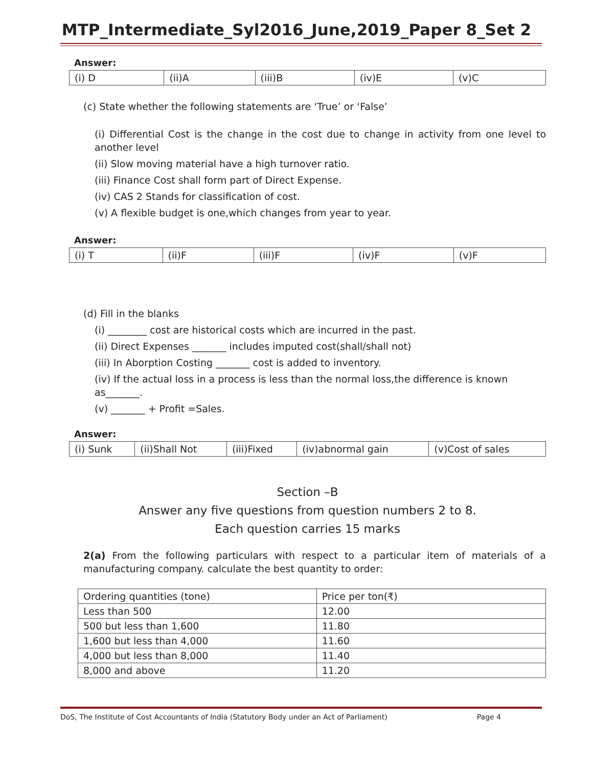MTP_Intermediate_Syl2016_June,2019_Paper 8_Set 2
Answer:
| (i) D | (ii)A | (iii)B | (iv)E | (v)C |
(c) State whether the following statements are ‘True’ or ‘False’
(i) Differential Cost is the change in the cost due to change in activity from one level to another level
(ii) Slow moving material have a high turnover ratio.
(iii) Finance Cost shall form part of Direct Expense.
(iv) CAS 2 Stands for classification of cost.
(v) A flexible budget is one,which changes from year to year.
Answer:
| (i) T | (ii)F | (iii)F | (iv)F | (v)F |
(d) Fill in the blanks
(i) ________ cost are historical costs which are incurred in the past.
(ii) Direct Expenses _______ includes imputed cost(shall/shall not)
(iii) In Aborption Costing _______ cost is added to inventory.
(iv) If the actual loss in a process is less than the normal loss,the difference is known as_______.
(v) _______ + Profit =Sales.
Answer:
| (i) Sunk | (ii)Shall Not | (iii)Fixed | (iv)abnormal gain | (v)Cost of sales |
Section –B
Answer any five questions from question numbers 2 to 8.
Each question carries 15 marks
2(a) From the following particulars with respect to a particular item of materials of a manufacturing company. calculate the best quantity to order:
| Ordering quantities (tone) | Price per ton(₹) |
| Less than 500 | 12.00 |
| 500 but less than 1,600 | 11.80 |
| 1,600 but less than 4,000 | 11.60 |
| 4,000 but less than 8,000 | 11.40 |
| 8,000 and above | 11.20 |
DoS, The Institute of Cost Accountants of India (Statutory Body under an Act of Parliament) Page 4